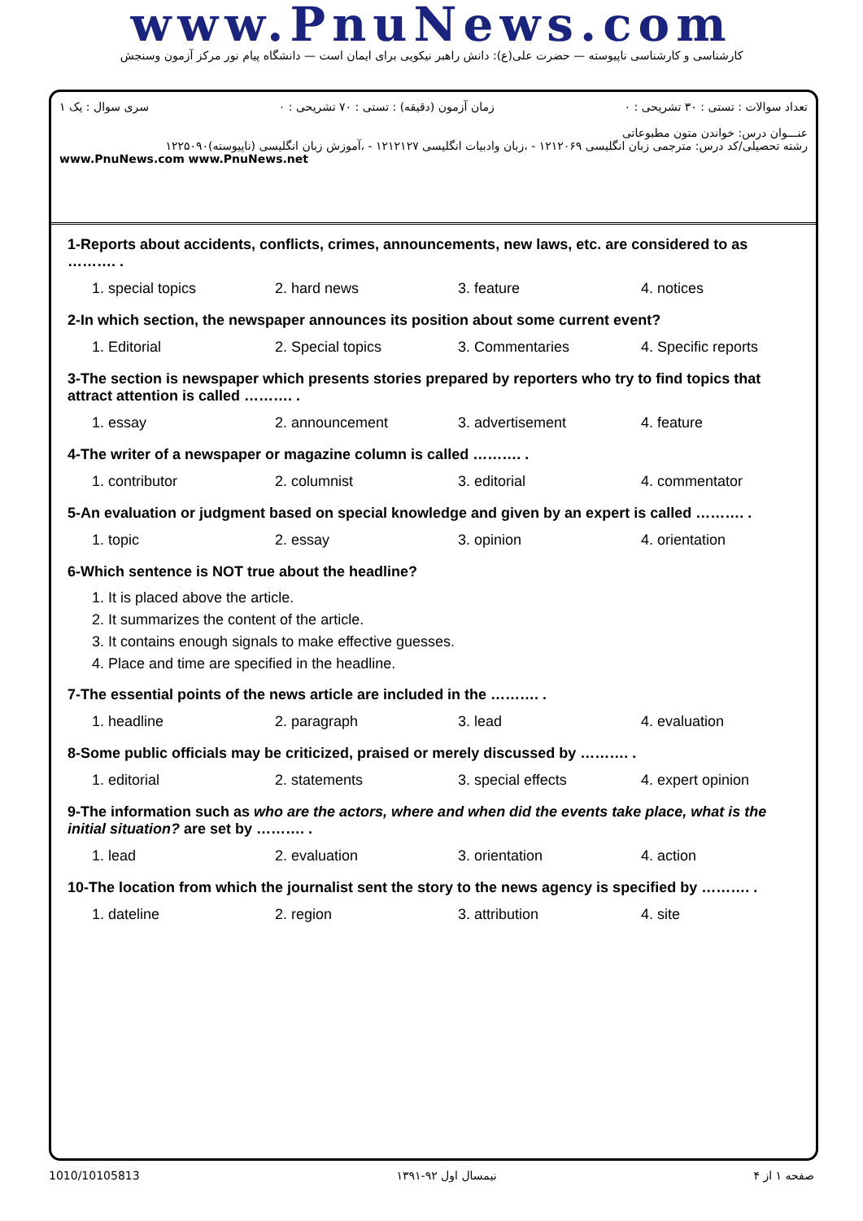www.PnuNews.com
کارشناسی و کارشناسی ناپیوسته — حضرت علی(ع): دانش راهبر نیکویی برای ایمان است — دانشگاه پیام نور مرکز آزمون وسنجش
تعداد سوالات : تستی : ۳۰ تشریحی : ۰ زمان آزمون (دقیقه) : تستی : ۷۰ تشریحی : ۰ سری سوال : یک ۱
عنـــوان درس: خواندن متون مطبوعاتی
رشته تحصیلی/کد درس: مترجمی زبان انگلیسی ۱۲۱۲۰۶۹ - ،زبان وادبیات انگلیسی ۱۲۱۲۱۲۷ - ،آموزش زبان انگلیسی (ناپیوسته)۱۲۲۵۰۹۰
www.PnuNews.com www.PnuNews.net
1-Reports about accidents, conflicts, crimes, announcements, new laws, etc. are considered to as ………. .
| 1. special topics | 2. hard news | 3. feature | 4. notices |
2-In which section, the newspaper announces its position about some current event?
| 1. Editorial | 2. Special topics | 3. Commentaries | 4. Specific reports |
3-The section is newspaper which presents stories prepared by reporters who try to find topics that attract attention is called ………. .
| 1. essay | 2. announcement | 3. advertisement | 4. feature |
4-The writer of a newspaper or magazine column is called ………. .
| 1. contributor | 2. columnist | 3. editorial | 4. commentator |
5-An evaluation or judgment based on special knowledge and given by an expert is called ………. .
| 1. topic | 2. essay | 3. opinion | 4. orientation |
6-Which sentence is NOT true about the headline?
1. It is placed above the article.
2. It summarizes the content of the article.
3. It contains enough signals to make effective guesses.
4. Place and time are specified in the headline.
7-The essential points of the news article are included in the ………. .
| 1. headline | 2. paragraph | 3. lead | 4. evaluation |
8-Some public officials may be criticized, praised or merely discussed by ………. .
| 1. editorial | 2. statements | 3. special effects | 4. expert opinion |
9-The information such as who are the actors, where and when did the events take place, what is the initial situation? are set by ………. .
| 1. lead | 2. evaluation | 3. orientation | 4. action |
10-The location from which the journalist sent the story to the news agency is specified by ………. .
| 1. dateline | 2. region | 3. attribution | 4. site |
صفحه ۱ از ۴ نیمسال اول ۹۲-۱۳۹۱ 1010/10105813